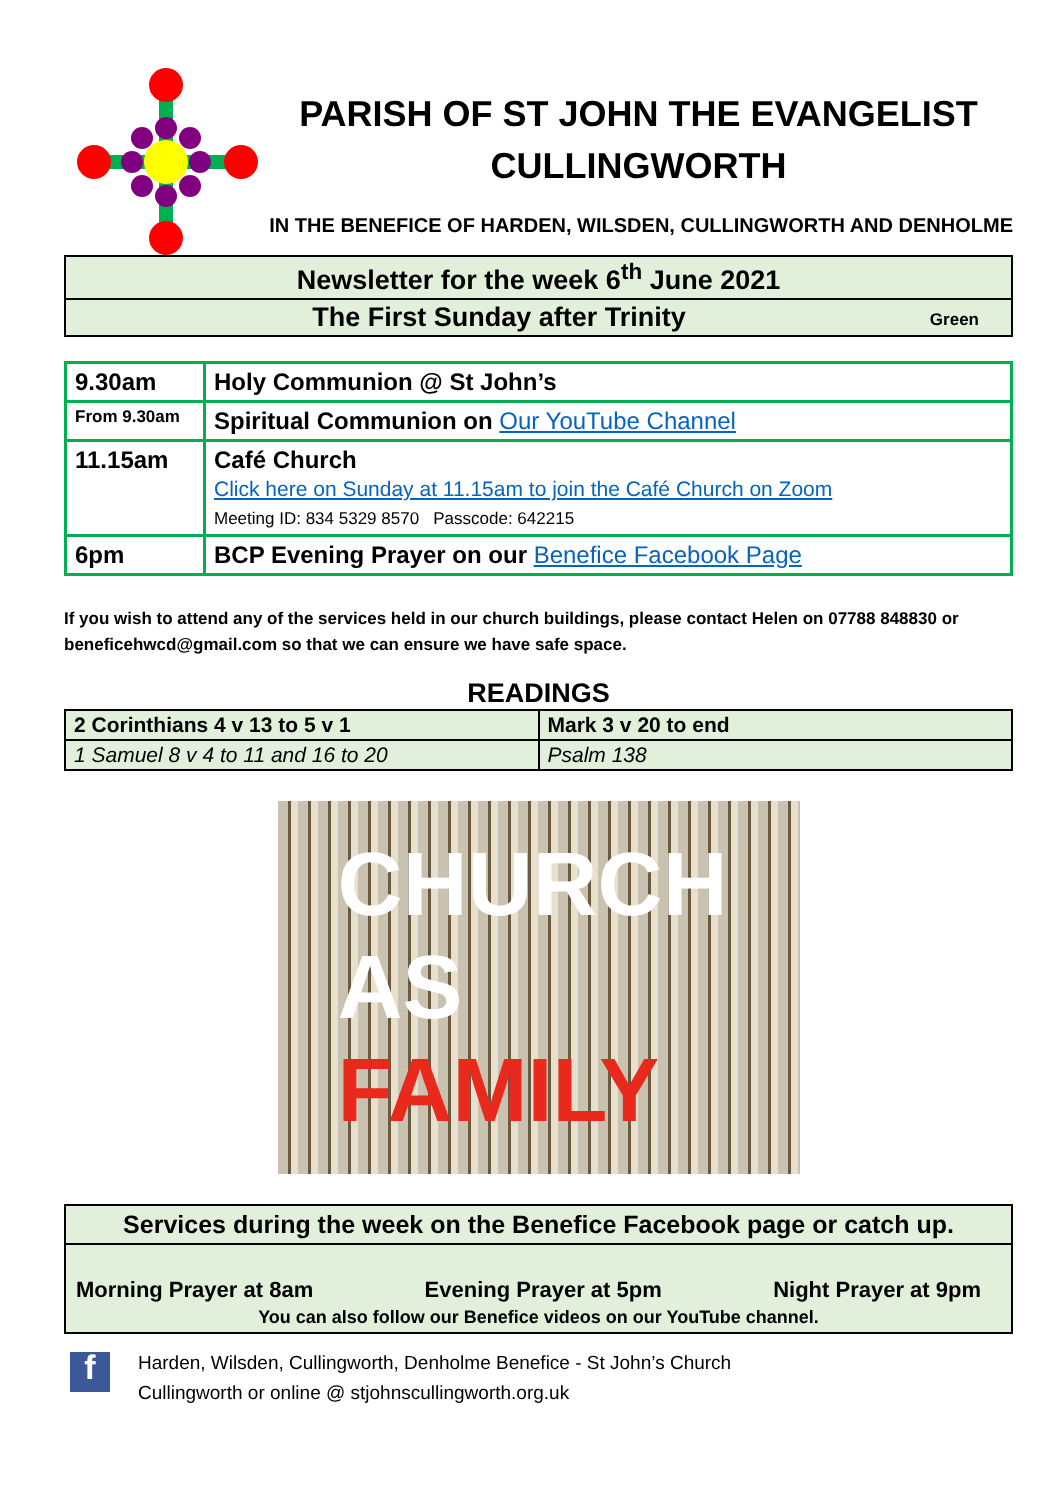PARISH OF ST JOHN THE EVANGELIST
CULLINGWORTH
IN THE BENEFICE OF HARDEN, WILSDEN, CULLINGWORTH AND DENHOLME
| Newsletter for the week 6<sup>th</sup> June 2021 |
| The First Sunday after Trinity Green |
| 9.30am | Holy Communion @ St John’s |
| From 9.30am | Spiritual Communion on Our YouTube Channel |
| 11.15am | Café Church Click here on Sunday at 11.15am to join the Café Church on Zoom Meeting ID: 834 5329 8570 Passcode: 642215 |
| 6pm | BCP Evening Prayer on our Benefice Facebook Page |
If you wish to attend any of the services held in our church buildings, please contact Helen on 07788 848830 or beneficehwcd@gmail.com so that we can ensure we have safe space.
READINGS
| 2 Corinthians 4 v 13 to 5 v 1 | Mark 3 v 20 to end |
| 1 Samuel 8 v 4 to 11 and 16 to 20 | Psalm 138 |
CHURCH
AS FAMILY
Services during the week on the Benefice Facebook page or catch up.
Morning Prayer at 8am Evening Prayer at 5pm Night Prayer at 9pm
You can also follow our Benefice videos on our YouTube channel.
f
Harden, Wilsden, Cullingworth, Denholme Benefice - St John’s Church
Cullingworth or online @ stjohnscullingworth.org.uk